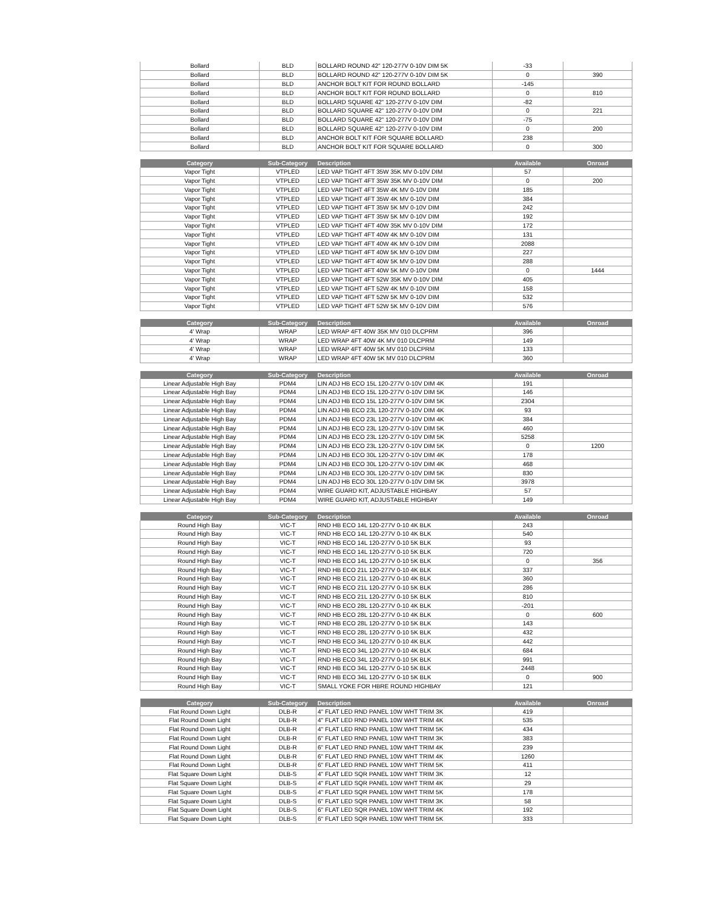| Bollard | BLD | BOLLARD ROUND 42" 120-277V 0-10V DIM 5K | -33 | |
| Bollard | BLD | BOLLARD ROUND 42" 120-277V 0-10V DIM 5K | 0 | 390 |
| Bollard | BLD | ANCHOR BOLT KIT FOR ROUND BOLLARD | -145 | |
| Bollard | BLD | ANCHOR BOLT KIT FOR ROUND BOLLARD | 0 | 810 |
| Bollard | BLD | BOLLARD SQUARE 42" 120-277V 0-10V DIM | -82 | |
| Bollard | BLD | BOLLARD SQUARE 42" 120-277V 0-10V DIM | 0 | 221 |
| Bollard | BLD | BOLLARD SQUARE 42" 120-277V 0-10V DIM | -75 | |
| Bollard | BLD | BOLLARD SQUARE 42" 120-277V 0-10V DIM | 0 | 200 |
| Bollard | BLD | ANCHOR BOLT KIT FOR SQUARE BOLLARD | 238 | |
| Bollard | BLD | ANCHOR BOLT KIT FOR SQUARE BOLLARD | 0 | 300 |
| Category | Sub-Category | Description | Available | Onroad |
| --- | --- | --- | --- | --- |
| Vapor Tight | VTPLED | LED VAP TIGHT 4FT 35W 35K MV 0-10V DIM | 57 | |
| Vapor Tight | VTPLED | LED VAP TIGHT 4FT 35W 35K MV 0-10V DIM | 0 | 200 |
| Vapor Tight | VTPLED | LED VAP TIGHT 4FT 35W 4K MV 0-10V DIM | 185 | |
| Vapor Tight | VTPLED | LED VAP TIGHT 4FT 35W 4K MV 0-10V DIM | 384 | |
| Vapor Tight | VTPLED | LED VAP TIGHT 4FT 35W 5K MV 0-10V DIM | 242 | |
| Vapor Tight | VTPLED | LED VAP TIGHT 4FT 35W 5K MV 0-10V DIM | 192 | |
| Vapor Tight | VTPLED | LED VAP TIGHT 4FT 40W 35K MV 0-10V DIM | 172 | |
| Vapor Tight | VTPLED | LED VAP TIGHT 4FT 40W 4K MV 0-10V DIM | 131 | |
| Vapor Tight | VTPLED | LED VAP TIGHT 4FT 40W 4K MV 0-10V DIM | 2088 | |
| Vapor Tight | VTPLED | LED VAP TIGHT 4FT 40W 5K MV 0-10V DIM | 227 | |
| Vapor Tight | VTPLED | LED VAP TIGHT 4FT 40W 5K MV 0-10V DIM | 288 | |
| Vapor Tight | VTPLED | LED VAP TIGHT 4FT 40W 5K MV 0-10V DIM | 0 | 1444 |
| Vapor Tight | VTPLED | LED VAP TIGHT 4FT 52W 35K MV 0-10V DIM | 405 | |
| Vapor Tight | VTPLED | LED VAP TIGHT 4FT 52W 4K MV 0-10V DIM | 158 | |
| Vapor Tight | VTPLED | LED VAP TIGHT 4FT 52W 5K MV 0-10V DIM | 532 | |
| Vapor Tight | VTPLED | LED VAP TIGHT 4FT 52W 5K MV 0-10V DIM | 576 | |
| Category | Sub-Category | Description | Available | Onroad |
| --- | --- | --- | --- | --- |
| 4' Wrap | WRAP | LED WRAP 4FT 40W 35K MV 010 DLCPRM | 396 | |
| 4' Wrap | WRAP | LED WRAP 4FT 40W 4K MV 010 DLCPRM | 149 | |
| 4' Wrap | WRAP | LED WRAP 4FT 40W 5K MV 010 DLCPRM | 133 | |
| 4' Wrap | WRAP | LED WRAP 4FT 40W 5K MV 010 DLCPRM | 360 | |
| Category | Sub-Category | Description | Available | Onroad |
| --- | --- | --- | --- | --- |
| Linear Adjustable High Bay | PDM4 | LIN ADJ HB ECO 15L 120-277V 0-10V DIM 4K | 191 | |
| Linear Adjustable High Bay | PDM4 | LIN ADJ HB ECO 15L 120-277V 0-10V DIM 5K | 146 | |
| Linear Adjustable High Bay | PDM4 | LIN ADJ HB ECO 15L 120-277V 0-10V DIM 5K | 2304 | |
| Linear Adjustable High Bay | PDM4 | LIN ADJ HB ECO 23L 120-277V 0-10V DIM 4K | 93 | |
| Linear Adjustable High Bay | PDM4 | LIN ADJ HB ECO 23L 120-277V 0-10V DIM 4K | 384 | |
| Linear Adjustable High Bay | PDM4 | LIN ADJ HB ECO 23L 120-277V 0-10V DIM 5K | 460 | |
| Linear Adjustable High Bay | PDM4 | LIN ADJ HB ECO 23L 120-277V 0-10V DIM 5K | 5258 | |
| Linear Adjustable High Bay | PDM4 | LIN ADJ HB ECO 23L 120-277V 0-10V DIM 5K | 0 | 1200 |
| Linear Adjustable High Bay | PDM4 | LIN ADJ HB ECO 30L 120-277V 0-10V DIM 4K | 178 | |
| Linear Adjustable High Bay | PDM4 | LIN ADJ HB ECO 30L 120-277V 0-10V DIM 4K | 468 | |
| Linear Adjustable High Bay | PDM4 | LIN ADJ HB ECO 30L 120-277V 0-10V DIM 5K | 830 | |
| Linear Adjustable High Bay | PDM4 | LIN ADJ HB ECO 30L 120-277V 0-10V DIM 5K | 3978 | |
| Linear Adjustable High Bay | PDM4 | WIRE GUARD KIT, ADJUSTABLE HIGHBAY | 57 | |
| Linear Adjustable High Bay | PDM4 | WIRE GUARD KIT, ADJUSTABLE HIGHBAY | 149 | |
| Category | Sub-Category | Description | Available | Onroad |
| --- | --- | --- | --- | --- |
| Round High Bay | VIC-T | RND HB ECO 14L 120-277V 0-10 4K BLK | 243 | |
| Round High Bay | VIC-T | RND HB ECO 14L 120-277V 0-10 4K BLK | 540 | |
| Round High Bay | VIC-T | RND HB ECO 14L 120-277V 0-10 5K BLK | 93 | |
| Round High Bay | VIC-T | RND HB ECO 14L 120-277V 0-10 5K BLK | 720 | |
| Round High Bay | VIC-T | RND HB ECO 14L 120-277V 0-10 5K BLK | 0 | 356 |
| Round High Bay | VIC-T | RND HB ECO 21L 120-277V 0-10 4K BLK | 337 | |
| Round High Bay | VIC-T | RND HB ECO 21L 120-277V 0-10 4K BLK | 360 | |
| Round High Bay | VIC-T | RND HB ECO 21L 120-277V 0-10 5K BLK | 286 | |
| Round High Bay | VIC-T | RND HB ECO 21L 120-277V 0-10 5K BLK | 810 | |
| Round High Bay | VIC-T | RND HB ECO 28L 120-277V 0-10 4K BLK | -201 | |
| Round High Bay | VIC-T | RND HB ECO 28L 120-277V 0-10 4K BLK | 0 | 600 |
| Round High Bay | VIC-T | RND HB ECO 28L 120-277V 0-10 5K BLK | 143 | |
| Round High Bay | VIC-T | RND HB ECO 28L 120-277V 0-10 5K BLK | 432 | |
| Round High Bay | VIC-T | RND HB ECO 34L 120-277V 0-10 4K BLK | 442 | |
| Round High Bay | VIC-T | RND HB ECO 34L 120-277V 0-10 4K BLK | 684 | |
| Round High Bay | VIC-T | RND HB ECO 34L 120-277V 0-10 5K BLK | 991 | |
| Round High Bay | VIC-T | RND HB ECO 34L 120-277V 0-10 5K BLK | 2448 | |
| Round High Bay | VIC-T | RND HB ECO 34L 120-277V 0-10 5K BLK | 0 | 900 |
| Round High Bay | VIC-T | SMALL YOKE FOR HBRE ROUND HIGHBAY | 121 | |
| Category | Sub-Category | Description | Available | Onroad |
| --- | --- | --- | --- | --- |
| Flat Round Down Light | DLB-R | 4" FLAT LED RND PANEL 10W WHT TRIM 3K | 419 | |
| Flat Round Down Light | DLB-R | 4" FLAT LED RND PANEL 10W WHT TRIM 4K | 535 | |
| Flat Round Down Light | DLB-R | 4" FLAT LED RND PANEL 10W WHT TRIM 5K | 434 | |
| Flat Round Down Light | DLB-R | 6" FLAT LED RND PANEL 10W WHT TRIM 3K | 383 | |
| Flat Round Down Light | DLB-R | 6" FLAT LED RND PANEL 10W WHT TRIM 4K | 239 | |
| Flat Round Down Light | DLB-R | 6" FLAT LED RND PANEL 10W WHT TRIM 4K | 1260 | |
| Flat Round Down Light | DLB-R | 6" FLAT LED RND PANEL 10W WHT TRIM 5K | 411 | |
| Flat Square Down Light | DLB-S | 4" FLAT LED SQR PANEL 10W WHT TRIM 3K | 12 | |
| Flat Square Down Light | DLB-S | 4" FLAT LED SQR PANEL 10W WHT TRIM 4K | 29 | |
| Flat Square Down Light | DLB-S | 4" FLAT LED SQR PANEL 10W WHT TRIM 5K | 178 | |
| Flat Square Down Light | DLB-S | 6" FLAT LED SQR PANEL 10W WHT TRIM 3K | 58 | |
| Flat Square Down Light | DLB-S | 6" FLAT LED SQR PANEL 10W WHT TRIM 4K | 192 | |
| Flat Square Down Light | DLB-S | 6" FLAT LED SQR PANEL 10W WHT TRIM 5K | 333 | |